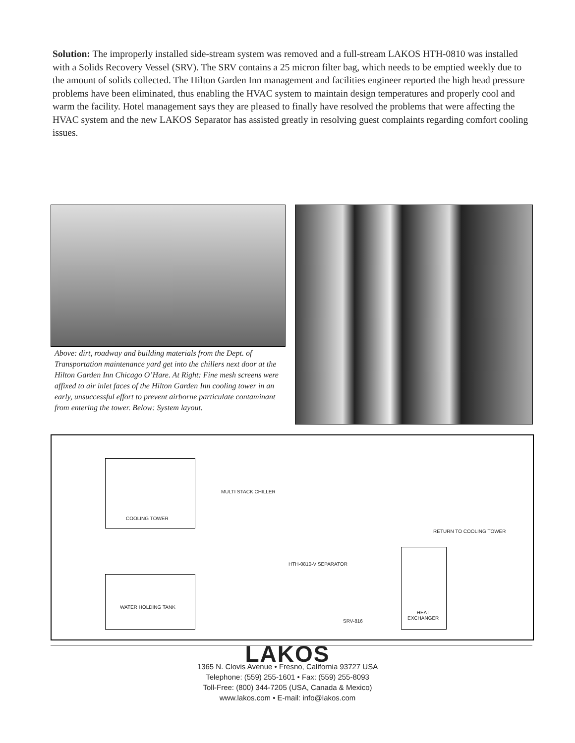Solution: The improperly installed side-stream system was removed and a full-stream LAKOS HTH-0810 was installed with a Solids Recovery Vessel (SRV). The SRV contains a 25 micron filter bag, which needs to be emptied weekly due to the amount of solids collected. The Hilton Garden Inn management and facilities engineer reported the high head pressure problems have been eliminated, thus enabling the HVAC system to maintain design temperatures and properly cool and warm the facility. Hotel management says they are pleased to finally have resolved the problems that were affecting the HVAC system and the new LAKOS Separator has assisted greatly in resolving guest complaints regarding comfort cooling issues.
Above: dirt, roadway and building materials from the Dept. of Transportation maintenance yard get into the chillers next door at the Hilton Garden Inn Chicago O’Hare. At Right: Fine mesh screens were affixed to air inlet faces of the Hilton Garden Inn cooling tower in an early, unsuccessful effort to prevent airborne particulate contaminant from entering the tower. Below: System layout.
COOLING TOWER
WATER HOLDING TANK
MULTI STACK CHILLER
RETURN TO COOLING TOWER
HTH-0810-V SEPARATOR
SRV-816
HEAT
EXCHANGER
LAKOS
1365 N. Clovis Avenue • Fresno, California 93727 USA
Telephone: (559) 255-1601 • Fax: (559) 255-8093
Toll-Free: (800) 344-7205 (USA, Canada & Mexico)
www.lakos.com • E-mail: info@lakos.com